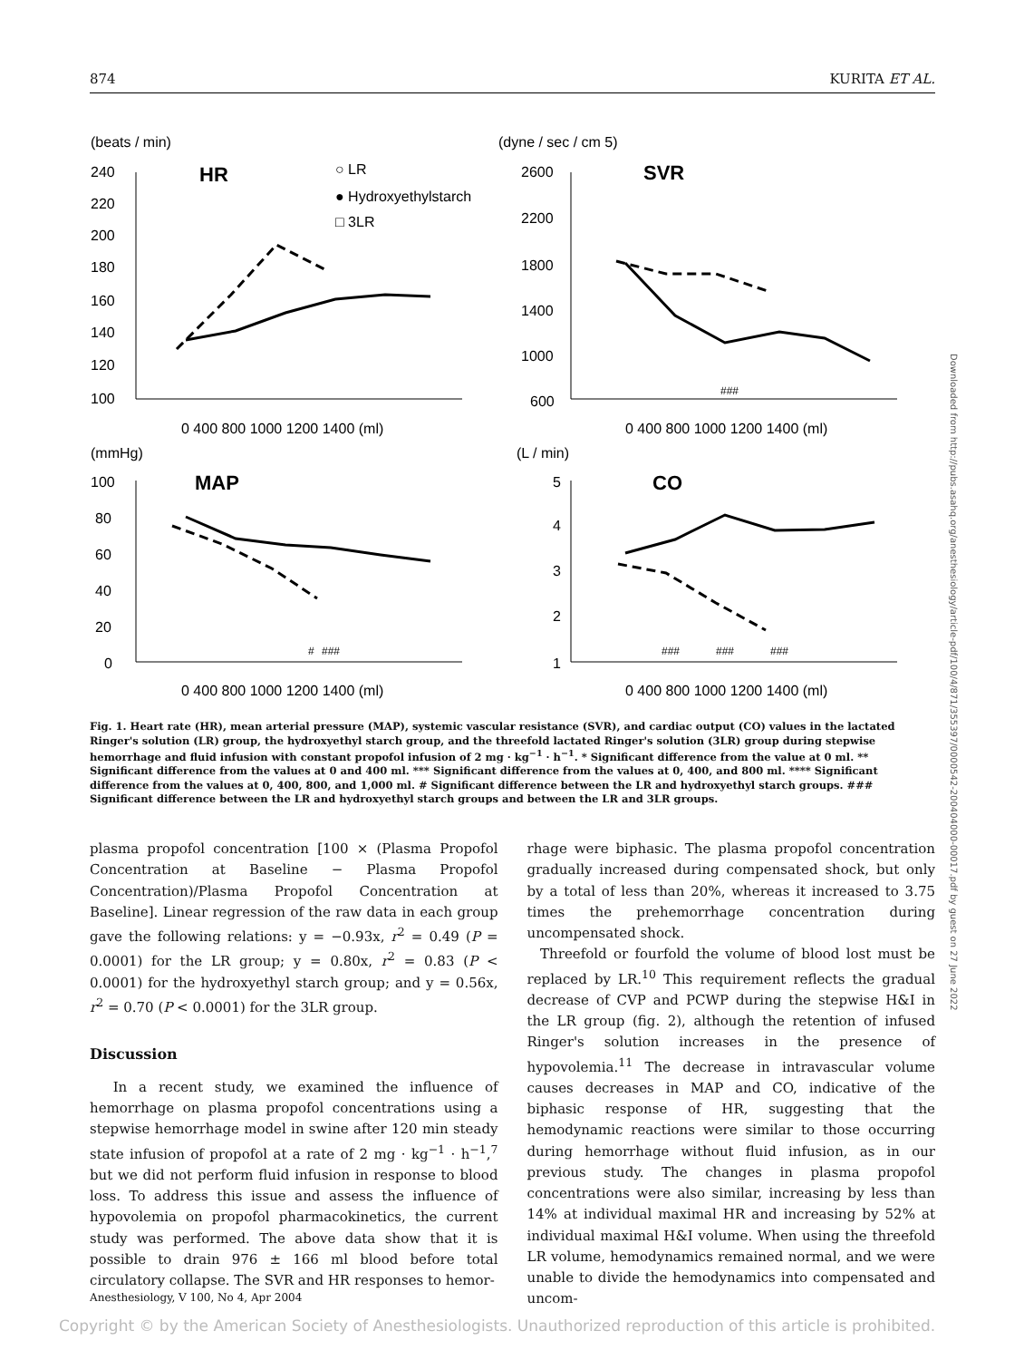874 KURITA ET AL.
(beats / min)
HR
○ LR
● Hydroxyethylstarch
□ 3LR
(dyne / sec / cm 5)
SVR
(mmHg)
MAP
(L / min)
CO
240
220
200
180
160
140
120
100
2600
2200
1800
1400
1000
600
0 400 800 1000 1200 1400 (ml)
0 400 800 1000 1200 1400 (ml)
100
80
60
40
20
0
5
4
3
2
1
0 400 800 1000 1200 1400 (ml)
0 400 800 1000 1200 1400 (ml)
#
###
###
###
###
###
Fig. 1. Heart rate (HR), mean arterial pressure (MAP), systemic vascular resistance (SVR), and cardiac output (CO) values in the lactated Ringer's solution (LR) group, the hydroxyethyl starch group, and the threefold lactated Ringer's solution (3LR) group during stepwise hemorrhage and fluid infusion with constant propofol infusion of 2 mg · kg<sup>−1</sup> · h<sup>−1</sup>. * Significant difference from the value at 0 ml. ** Significant difference from the values at 0 and 400 ml. *** Significant difference from the values at 0, 400, and 800 ml. **** Significant difference from the values at 0, 400, 800, and 1,000 ml. # Significant difference between the LR and hydroxyethyl starch groups. ### Significant difference between the LR and hydroxyethyl starch groups and between the LR and 3LR groups.
plasma propofol concentration [100 × (Plasma Propofol Concentration at Baseline − Plasma Propofol Concentration)/Plasma Propofol Concentration at Baseline]. Linear regression of the raw data in each group gave the following relations: y = −0.93x, r<sup>2</sup> = 0.49 (P = 0.0001) for the LR group; y = 0.80x, r<sup>2</sup> = 0.83 (P < 0.0001) for the hydroxyethyl starch group; and y = 0.56x, r<sup>2</sup> = 0.70 (P < 0.0001) for the 3LR group.
Discussion
In a recent study, we examined the influence of hemorrhage on plasma propofol concentrations using a stepwise hemorrhage model in swine after 120 min steady state infusion of propofol at a rate of 2 mg · kg<sup>−1</sup> · h<sup>−1</sup>,<sup>7</sup> but we did not perform fluid infusion in response to blood loss. To address this issue and assess the influence of hypovolemia on propofol pharmacokinetics, the current study was performed. The above data show that it is possible to drain 976 ± 166 ml blood before total circulatory collapse. The SVR and HR responses to hemor-
rhage were biphasic. The plasma propofol concentration gradually increased during compensated shock, but only by a total of less than 20%, whereas it increased to 3.75 times the prehemorrhage concentration during uncompensated shock.
Threefold or fourfold the volume of blood lost must be replaced by LR.<sup>10</sup> This requirement reflects the gradual decrease of CVP and PCWP during the stepwise H&I in the LR group (fig. 2), although the retention of infused Ringer's solution increases in the presence of hypovolemia.<sup>11</sup> The decrease in intravascular volume causes decreases in MAP and CO, indicative of the biphasic response of HR, suggesting that the hemodynamic reactions were similar to those occurring during hemorrhage without fluid infusion, as in our previous study. The changes in plasma propofol concentrations were also similar, increasing by less than 14% at individual maximal HR and increasing by 52% at individual maximal H&I volume. When using the threefold LR volume, hemodynamics remained normal, and we were unable to divide the hemodynamics into compensated and uncom-
Anesthesiology, V 100, No 4, Apr 2004
Copyright © by the American Society of Anesthesiologists. Unauthorized reproduction of this article is prohibited.
Downloaded from http://pubs.asahq.org/anesthesiology/article-pdf/100/4/871/355397/0000542-200404000-00017.pdf by guest on 27 June 2022